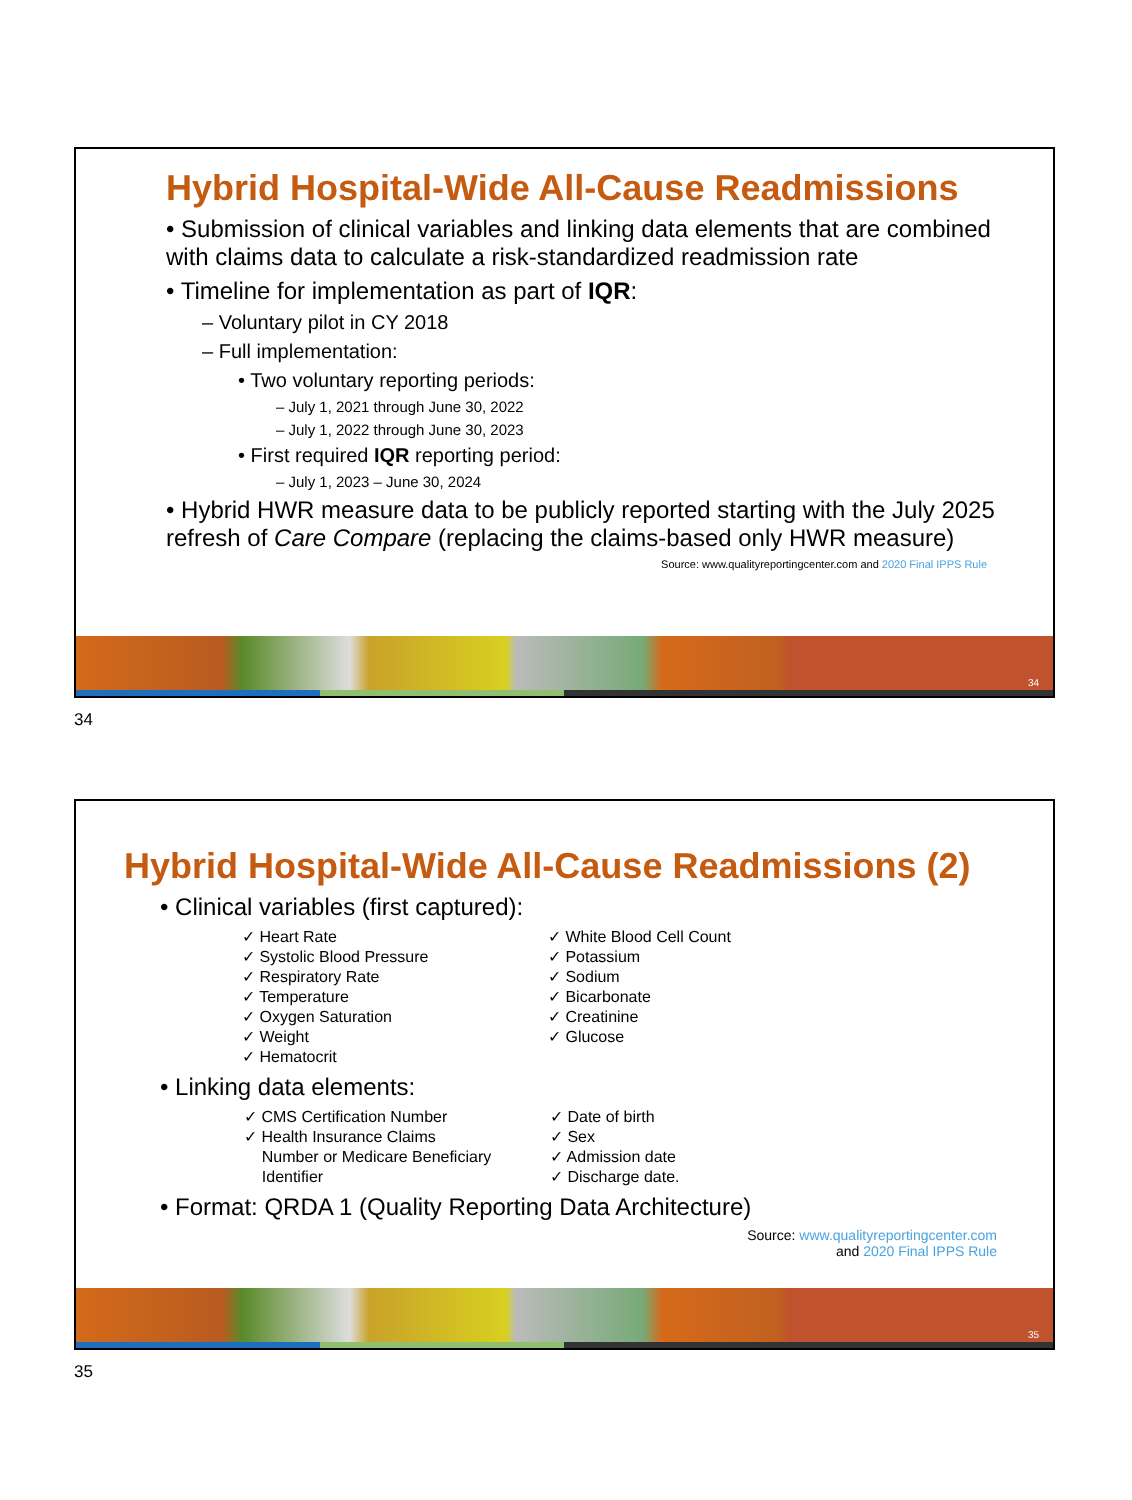Hybrid Hospital-Wide All-Cause Readmissions
• Submission of clinical variables and linking data elements that are combined with claims data to calculate a risk-standardized readmission rate
• Timeline for implementation as part of IQR:
– Voluntary pilot in CY 2018
– Full implementation:
• Two voluntary reporting periods:
– July 1, 2021 through June 30, 2022
– July 1, 2022 through June 30, 2023
• First required IQR reporting period:
– July 1, 2023 – June 30, 2024
• Hybrid HWR measure data to be publicly reported starting with the July 2025 refresh of Care Compare (replacing the claims-based only HWR measure)
Source: www.qualityreportingcenter.com and 2020 Final IPPS Rule
34
34
Hybrid Hospital-Wide All-Cause Readmissions (2)
• Clinical variables (first captured):
✓ Heart Rate
✓ Systolic Blood Pressure
✓ Respiratory Rate
✓ Temperature
✓ Oxygen Saturation
✓ Weight
✓ Hematocrit
✓ White Blood Cell Count
✓ Potassium
✓ Sodium
✓ Bicarbonate
✓ Creatinine
✓ Glucose
• Linking data elements:
✓ CMS Certification Number
✓ Health Insurance Claims
Number or Medicare Beneficiary
Identifier
✓ Date of birth
✓ Sex
✓ Admission date
✓ Discharge date.
• Format: QRDA 1 (Quality Reporting Data Architecture)
Source: www.qualityreportingcenter.com
and 2020 Final IPPS Rule
35
35